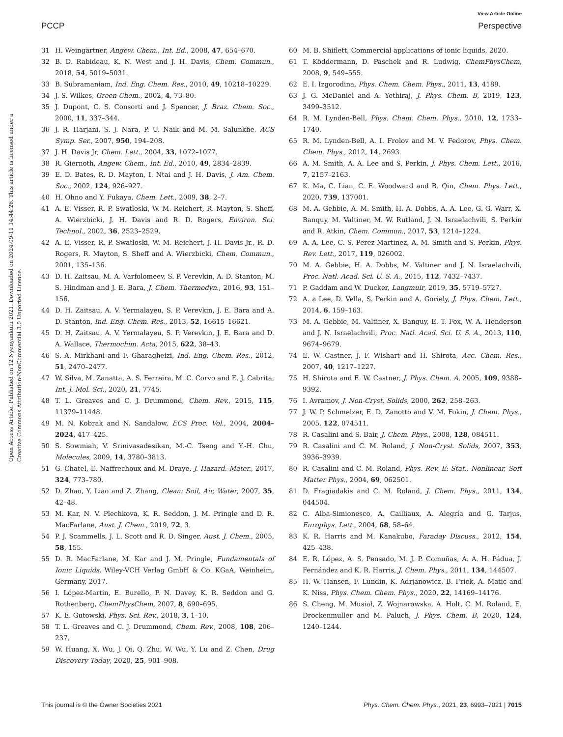View Article Online
PCCP Perspective
Open Access Article. Published on 12 Nyenyankulu 2021. Downloaded on 2024-09-11 14:44:26. This article is licensed under a Creative Commons Attribution-NonCommercial 3.0 Unported Licence.
31 H. Weingärtner, Angew. Chem., Int. Ed., 2008, 47, 654–670.
32 B. D. Rabideau, K. N. West and J. H. Davis, Chem. Commun., 2018, 54, 5019–5031.
33 B. Subramaniam, Ind. Eng. Chem. Res., 2010, 49, 10218–10229.
34 J. S. Wilkes, Green Chem., 2002, 4, 73–80.
35 J. Dupont, C. S. Consorti and J. Spencer, J. Braz. Chem. Soc., 2000, 11, 337–344.
36 J. R. Harjani, S. J. Nara, P. U. Naik and M. M. Salunkhe, ACS Symp. Ser., 2007, 950, 194–208.
37 J. H. Davis Jr, Chem. Lett., 2004, 33, 1072–1077.
38 R. Giernoth, Angew. Chem., Int. Ed., 2010, 49, 2834–2839.
39 E. D. Bates, R. D. Mayton, I. Ntai and J. H. Davis, J. Am. Chem. Soc., 2002, 124, 926–927.
40 H. Ohno and Y. Fukaya, Chem. Lett., 2009, 38, 2–7.
41 A. E. Visser, R. P. Swatloski, W. M. Reichert, R. Mayton, S. Sheff, A. Wierzbicki, J. H. Davis and R. D. Rogers, Environ. Sci. Technol., 2002, 36, 2523–2529.
42 A. E. Visser, R. P. Swatloski, W. M. Reichert, J. H. Davis Jr., R. D. Rogers, R. Mayton, S. Sheff and A. Wierzbicki, Chem. Commun., 2001, 135–136.
43 D. H. Zaitsau, M. A. Varfolomeev, S. P. Verevkin, A. D. Stanton, M. S. Hindman and J. E. Bara, J. Chem. Thermodyn., 2016, 93, 151–156.
44 D. H. Zaitsau, A. V. Yermalayeu, S. P. Verevkin, J. E. Bara and A. D. Stanton, Ind. Eng. Chem. Res., 2013, 52, 16615–16621.
45 D. H. Zaitsau, A. V. Yermalayeu, S. P. Verevkin, J. E. Bara and D. A. Wallace, Thermochim. Acta, 2015, 622, 38–43.
46 S. A. Mirkhani and F. Gharagheizi, Ind. Eng. Chem. Res., 2012, 51, 2470–2477.
47 W. Silva, M. Zanatta, A. S. Ferreira, M. C. Corvo and E. J. Cabrita, Int. J. Mol. Sci., 2020, 21, 7745.
48 T. L. Greaves and C. J. Drummond, Chem. Rev., 2015, 115, 11379–11448.
49 M. N. Kobrak and N. Sandalow, ECS Proc. Vol., 2004, 2004–2024, 417–425.
50 S. Sowmiah, V. Srinivasadesikan, M.-C. Tseng and Y.-H. Chu, Molecules, 2009, 14, 3780–3813.
51 G. Chatel, E. Naffrechoux and M. Draye, J. Hazard. Mater., 2017, 324, 773–780.
52 D. Zhao, Y. Liao and Z. Zhang, Clean: Soil, Air, Water, 2007, 35, 42–48.
53 M. Kar, N. V. Plechkova, K. R. Seddon, J. M. Pringle and D. R. MacFarlane, Aust. J. Chem., 2019, 72, 3.
54 P. J. Scammells, J. L. Scott and R. D. Singer, Aust. J. Chem., 2005, 58, 155.
55 D. R. MacFarlane, M. Kar and J. M. Pringle, Fundamentals of Ionic Liquids, Wiley-VCH Verlag GmbH & Co. KGaA, Weinheim, Germany, 2017.
56 I. López-Martin, E. Burello, P. N. Davey, K. R. Seddon and G. Rothenberg, ChemPhysChem, 2007, 8, 690–695.
57 K. E. Gutowski, Phys. Sci. Rev., 2018, 3, 1–10.
58 T. L. Greaves and C. J. Drummond, Chem. Rev., 2008, 108, 206–237.
59 W. Huang, X. Wu, J. Qi, Q. Zhu, W. Wu, Y. Lu and Z. Chen, Drug Discovery Today, 2020, 25, 901–908.
60 M. B. Shiflett, Commercial applications of ionic liquids, 2020.
61 T. Köddermann, D. Paschek and R. Ludwig, ChemPhysChem, 2008, 9, 549–555.
62 E. I. Izgorodina, Phys. Chem. Chem. Phys., 2011, 13, 4189.
63 J. G. McDaniel and A. Yethiraj, J. Phys. Chem. B, 2019, 123, 3499–3512.
64 R. M. Lynden-Bell, Phys. Chem. Chem. Phys., 2010, 12, 1733–1740.
65 R. M. Lynden-Bell, A. I. Frolov and M. V. Fedorov, Phys. Chem. Chem. Phys., 2012, 14, 2693.
66 A. M. Smith, A. A. Lee and S. Perkin, J. Phys. Chem. Lett., 2016, 7, 2157–2163.
67 K. Ma, C. Lian, C. E. Woodward and B. Qin, Chem. Phys. Lett., 2020, 739, 137001.
68 M. A. Gebbie, A. M. Smith, H. A. Dobbs, A. A. Lee, G. G. Warr, X. Banquy, M. Valtiner, M. W. Rutland, J. N. Israelachvili, S. Perkin and R. Atkin, Chem. Commun., 2017, 53, 1214–1224.
69 A. A. Lee, C. S. Perez-Martinez, A. M. Smith and S. Perkin, Phys. Rev. Lett., 2017, 119, 026002.
70 M. A. Gebbie, H. A. Dobbs, M. Valtiner and J. N. Israelachvili, Proc. Natl. Acad. Sci. U. S. A., 2015, 112, 7432–7437.
71 P. Gaddam and W. Ducker, Langmuir, 2019, 35, 5719–5727.
72 A. a Lee, D. Vella, S. Perkin and A. Goriely, J. Phys. Chem. Lett., 2014, 6, 159–163.
73 M. A. Gebbie, M. Valtiner, X. Banquy, E. T. Fox, W. A. Henderson and J. N. Israelachvili, Proc. Natl. Acad. Sci. U. S. A., 2013, 110, 9674–9679.
74 E. W. Castner, J. F. Wishart and H. Shirota, Acc. Chem. Res., 2007, 40, 1217–1227.
75 H. Shirota and E. W. Castner, J. Phys. Chem. A, 2005, 109, 9388–9392.
76 I. Avramov, J. Non-Cryst. Solids, 2000, 262, 258–263.
77 J. W. P. Schmelzer, E. D. Zanotto and V. M. Fokin, J. Chem. Phys., 2005, 122, 074511.
78 R. Casalini and S. Bair, J. Chem. Phys., 2008, 128, 084511.
79 R. Casalini and C. M. Roland, J. Non-Cryst. Solids, 2007, 353, 3936–3939.
80 R. Casalini and C. M. Roland, Phys. Rev. E: Stat., Nonlinear, Soft Matter Phys., 2004, 69, 062501.
81 D. Fragiadakis and C. M. Roland, J. Chem. Phys., 2011, 134, 044504.
82 C. Alba-Simionesco, A. Cailliaux, A. Alegría and G. Tarjus, Europhys. Lett., 2004, 68, 58–64.
83 K. R. Harris and M. Kanakubo, Faraday Discuss., 2012, 154, 425–438.
84 E. R. López, A. S. Pensado, M. J. P. Comuñas, A. A. H. Pádua, J. Fernández and K. R. Harris, J. Chem. Phys., 2011, 134, 144507.
85 H. W. Hansen, F. Lundin, K. Adrjanowicz, B. Frick, A. Matic and K. Niss, Phys. Chem. Chem. Phys., 2020, 22, 14169–14176.
86 S. Cheng, M. Musiał, Z. Wojnarowska, A. Holt, C. M. Roland, E. Drockenmuller and M. Paluch, J. Phys. Chem. B, 2020, 124, 1240–1244.
This journal is © the Owner Societies 2021 Phys. Chem. Chem. Phys., 2021, 23, 6993–7021 | 7015